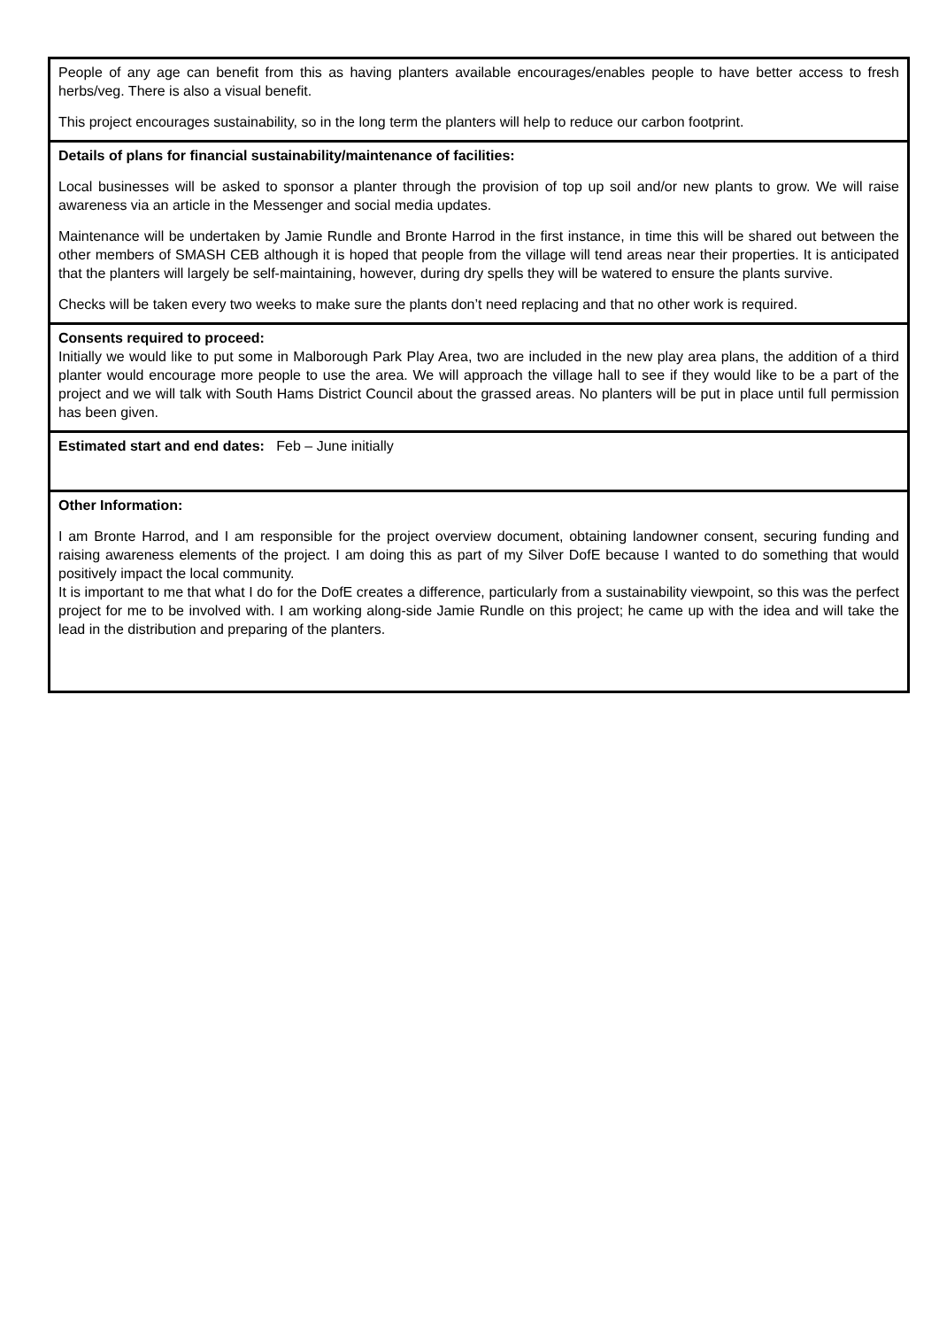| People of any age can benefit from this as having planters available encourages/enables people to have better access to fresh herbs/veg. There is also a visual benefit. This project encourages sustainability, so in the long term the planters will help to reduce our carbon footprint. |
| Details of plans for financial sustainability/maintenance of facilities: Local businesses will be asked to sponsor a planter through the provision of top up soil and/or new plants to grow. We will raise awareness via an article in the Messenger and social media updates. Maintenance will be undertaken by Jamie Rundle and Bronte Harrod in the first instance, in time this will be shared out between the other members of SMASH CEB although it is hoped that people from the village will tend areas near their properties. It is anticipated that the planters will largely be self-maintaining, however, during dry spells they will be watered to ensure the plants survive. Checks will be taken every two weeks to make sure the plants don’t need replacing and that no other work is required. |
| Consents required to proceed: Initially we would like to put some in Malborough Park Play Area, two are included in the new play area plans, the addition of a third planter would encourage more people to use the area. We will approach the village hall to see if they would like to be a part of the project and we will talk with South Hams District Council about the grassed areas. No planters will be put in place until full permission has been given. |
| Estimated start and end dates: Feb – June initially |
| Other Information: I am Bronte Harrod, and I am responsible for the project overview document, obtaining landowner consent, securing funding and raising awareness elements of the project. I am doing this as part of my Silver DofE because I wanted to do something that would positively impact the local community. It is important to me that what I do for the DofE creates a difference, particularly from a sustainability viewpoint, so this was the perfect project for me to be involved with. I am working along-side Jamie Rundle on this project; he came up with the idea and will take the lead in the distribution and preparing of the planters. |